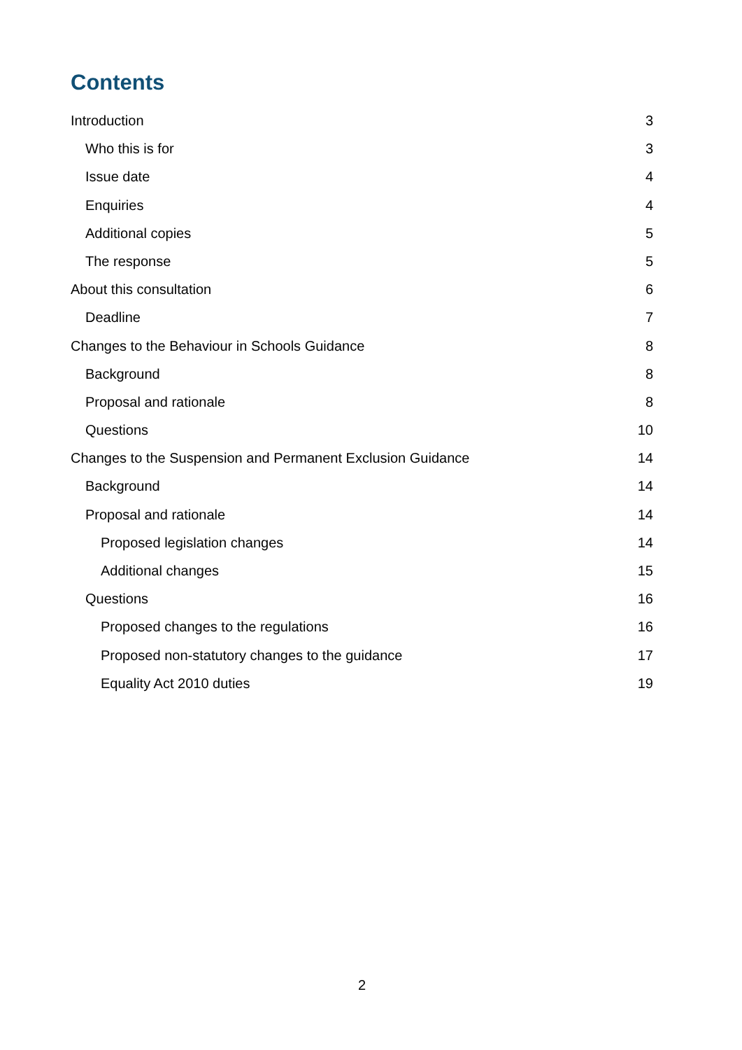Contents
Introduction 3
Who this is for 3
Issue date 4
Enquiries 4
Additional copies 5
The response 5
About this consultation 6
Deadline 7
Changes to the Behaviour in Schools Guidance 8
Background 8
Proposal and rationale 8
Questions 10
Changes to the Suspension and Permanent Exclusion Guidance 14
Background 14
Proposal and rationale 14
Proposed legislation changes 14
Additional changes 15
Questions 16
Proposed changes to the regulations 16
Proposed non-statutory changes to the guidance 17
Equality Act 2010 duties 19
2